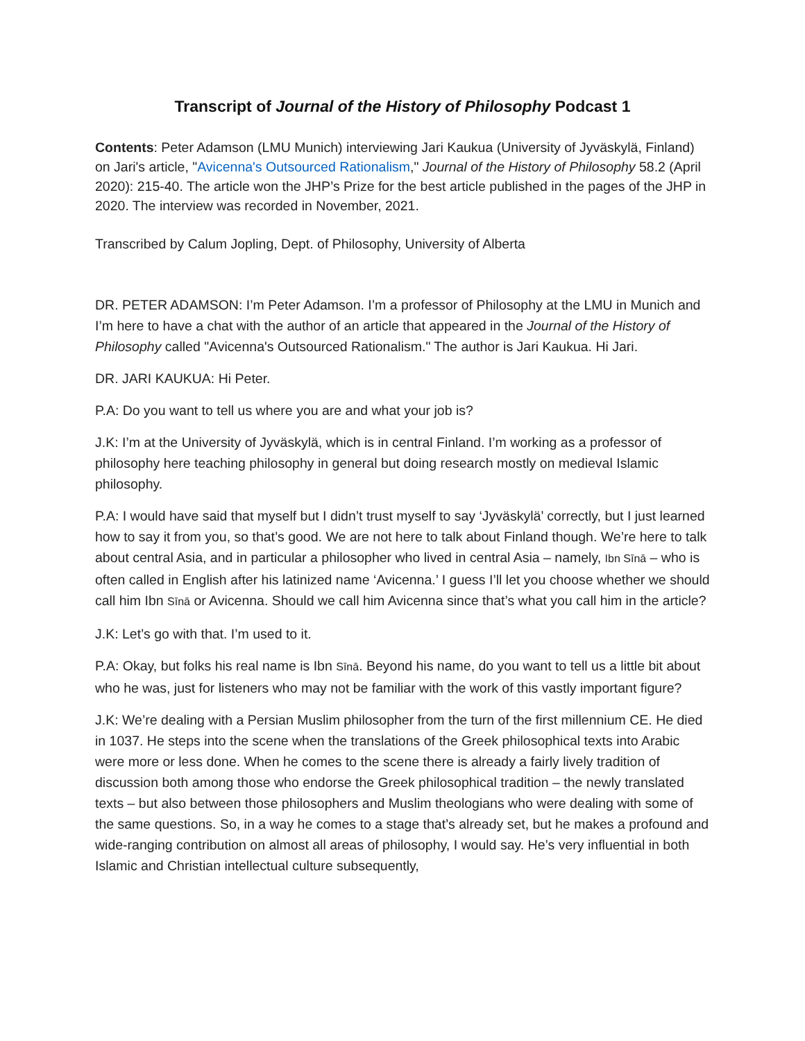Transcript of Journal of the History of Philosophy Podcast 1
Contents: Peter Adamson (LMU Munich) interviewing Jari Kaukua (University of Jyväskylä, Finland) on Jari's article, "Avicenna's Outsourced Rationalism," Journal of the History of Philosophy 58.2 (April 2020): 215-40. The article won the JHP’s Prize for the best article published in the pages of the JHP in 2020. The interview was recorded in November, 2021.
Transcribed by Calum Jopling, Dept. of Philosophy, University of Alberta
DR. PETER ADAMSON: I’m Peter Adamson. I’m a professor of Philosophy at the LMU in Munich and I’m here to have a chat with the author of an article that appeared in the Journal of the History of Philosophy called "Avicenna's Outsourced Rationalism." The author is Jari Kaukua. Hi Jari.
DR. JARI KAUKUA: Hi Peter.
P.A: Do you want to tell us where you are and what your job is?
J.K: I’m at the University of Jyväskylä, which is in central Finland. I’m working as a professor of philosophy here teaching philosophy in general but doing research mostly on medieval Islamic philosophy.
P.A: I would have said that myself but I didn’t trust myself to say ‘Jyväskylä’ correctly, but I just learned how to say it from you, so that’s good. We are not here to talk about Finland though. We’re here to talk about central Asia, and in particular a philosopher who lived in central Asia – namely, Ibn Sīnā – who is often called in English after his latinized name ‘Avicenna.’ I guess I’ll let you choose whether we should call him Ibn Sīnā or Avicenna. Should we call him Avicenna since that’s what you call him in the article?
J.K: Let’s go with that. I’m used to it.
P.A: Okay, but folks his real name is Ibn Sīnā. Beyond his name, do you want to tell us a little bit about who he was, just for listeners who may not be familiar with the work of this vastly important figure?
J.K: We’re dealing with a Persian Muslim philosopher from the turn of the first millennium CE. He died in 1037. He steps into the scene when the translations of the Greek philosophical texts into Arabic were more or less done. When he comes to the scene there is already a fairly lively tradition of discussion both among those who endorse the Greek philosophical tradition – the newly translated texts – but also between those philosophers and Muslim theologians who were dealing with some of the same questions. So, in a way he comes to a stage that’s already set, but he makes a profound and wide-ranging contribution on almost all areas of philosophy, I would say. He’s very influential in both Islamic and Christian intellectual culture subsequently,